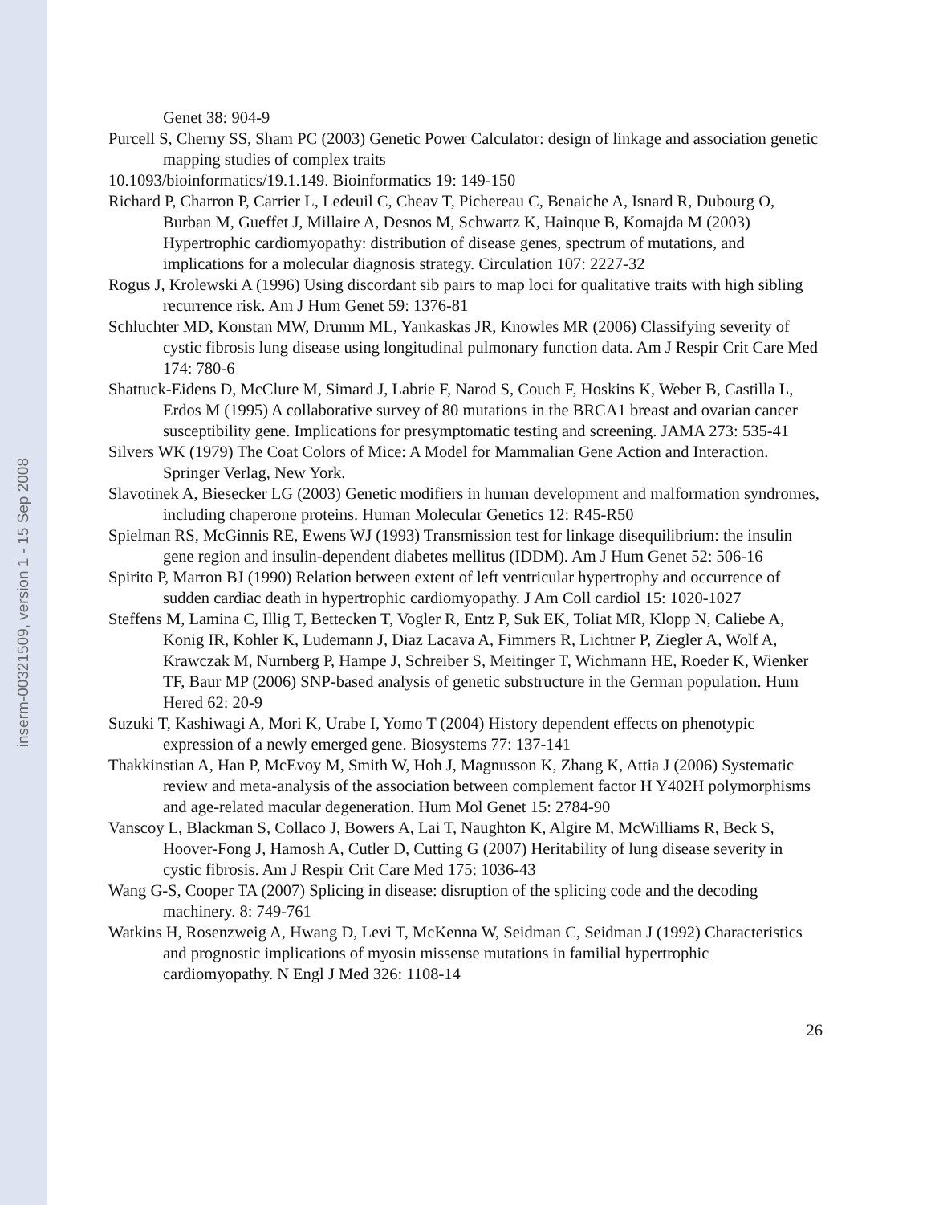inserm-00321509, version 1 - 15 Sep 2008
Genet 38: 904-9
Purcell S, Cherny SS, Sham PC (2003) Genetic Power Calculator: design of linkage and association genetic mapping studies of complex traits
10.1093/bioinformatics/19.1.149. Bioinformatics 19: 149-150
Richard P, Charron P, Carrier L, Ledeuil C, Cheav T, Pichereau C, Benaiche A, Isnard R, Dubourg O, Burban M, Gueffet J, Millaire A, Desnos M, Schwartz K, Hainque B, Komajda M (2003) Hypertrophic cardiomyopathy: distribution of disease genes, spectrum of mutations, and implications for a molecular diagnosis strategy. Circulation 107: 2227-32
Rogus J, Krolewski A (1996) Using discordant sib pairs to map loci for qualitative traits with high sibling recurrence risk. Am J Hum Genet 59: 1376-81
Schluchter MD, Konstan MW, Drumm ML, Yankaskas JR, Knowles MR (2006) Classifying severity of cystic fibrosis lung disease using longitudinal pulmonary function data. Am J Respir Crit Care Med 174: 780-6
Shattuck-Eidens D, McClure M, Simard J, Labrie F, Narod S, Couch F, Hoskins K, Weber B, Castilla L, Erdos M (1995) A collaborative survey of 80 mutations in the BRCA1 breast and ovarian cancer susceptibility gene. Implications for presymptomatic testing and screening. JAMA 273: 535-41
Silvers WK (1979) The Coat Colors of Mice: A Model for Mammalian Gene Action and Interaction. Springer Verlag, New York.
Slavotinek A, Biesecker LG (2003) Genetic modifiers in human development and malformation syndromes, including chaperone proteins. Human Molecular Genetics 12: R45-R50
Spielman RS, McGinnis RE, Ewens WJ (1993) Transmission test for linkage disequilibrium: the insulin gene region and insulin-dependent diabetes mellitus (IDDM). Am J Hum Genet 52: 506-16
Spirito P, Marron BJ (1990) Relation between extent of left ventricular hypertrophy and occurrence of sudden cardiac death in hypertrophic cardiomyopathy. J Am Coll cardiol 15: 1020-1027
Steffens M, Lamina C, Illig T, Bettecken T, Vogler R, Entz P, Suk EK, Toliat MR, Klopp N, Caliebe A, Konig IR, Kohler K, Ludemann J, Diaz Lacava A, Fimmers R, Lichtner P, Ziegler A, Wolf A, Krawczak M, Nurnberg P, Hampe J, Schreiber S, Meitinger T, Wichmann HE, Roeder K, Wienker TF, Baur MP (2006) SNP-based analysis of genetic substructure in the German population. Hum Hered 62: 20-9
Suzuki T, Kashiwagi A, Mori K, Urabe I, Yomo T (2004) History dependent effects on phenotypic expression of a newly emerged gene. Biosystems 77: 137-141
Thakkinstian A, Han P, McEvoy M, Smith W, Hoh J, Magnusson K, Zhang K, Attia J (2006) Systematic review and meta-analysis of the association between complement factor H Y402H polymorphisms and age-related macular degeneration. Hum Mol Genet 15: 2784-90
Vanscoy L, Blackman S, Collaco J, Bowers A, Lai T, Naughton K, Algire M, McWilliams R, Beck S, Hoover-Fong J, Hamosh A, Cutler D, Cutting G (2007) Heritability of lung disease severity in cystic fibrosis. Am J Respir Crit Care Med 175: 1036-43
Wang G-S, Cooper TA (2007) Splicing in disease: disruption of the splicing code and the decoding machinery. 8: 749-761
Watkins H, Rosenzweig A, Hwang D, Levi T, McKenna W, Seidman C, Seidman J (1992) Characteristics and prognostic implications of myosin missense mutations in familial hypertrophic cardiomyopathy. N Engl J Med 326: 1108-14
26